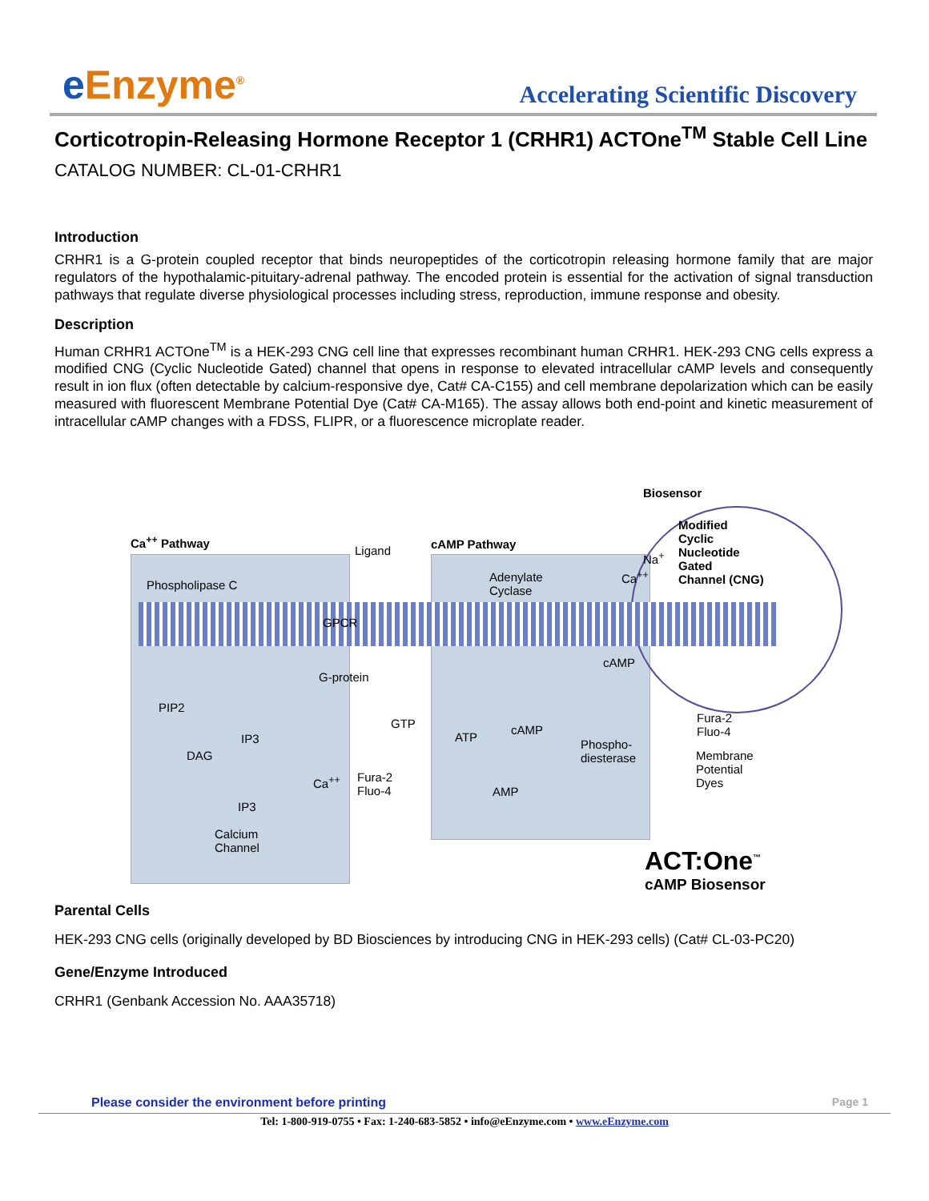e Enzyme<sup>®</sup>
Accelerating Scientific Discovery
Corticotropin-Releasing Hormone Receptor 1 (CRHR1) ACTOne<sup>TM</sup> Stable Cell Line
CATALOG NUMBER: CL-01-CRHR1
Introduction
CRHR1 is a G-protein coupled receptor that binds neuropeptides of the corticotropin releasing hormone family that are major regulators of the hypothalamic-pituitary-adrenal pathway. The encoded protein is essential for the activation of signal transduction pathways that regulate diverse physiological processes including stress, reproduction, immune response and obesity.
Description
Human CRHR1 ACTOne<sup>TM</sup> is a HEK-293 CNG cell line that expresses recombinant human CRHR1. HEK-293 CNG cells express a modified CNG (Cyclic Nucleotide Gated) channel that opens in response to elevated intracellular cAMP levels and consequently result in ion flux (often detectable by calcium-responsive dye, Cat# CA-C155) and cell membrane depolarization which can be easily measured with fluorescent Membrane Potential Dye (Cat# CA-M165). The assay allows both end-point and kinetic measurement of intracellular cAMP changes with a FDSS, FLIPR, or a fluorescence microplate reader.
Ca<sup>++</sup> Pathway
Phospholipase C
Ligand cAMP Pathway
Adenylate
Cyclase
Biosensor
Modified
Cyclic
Nucleotide
Gated
Channel (CNG)
Na<sup>+</sup>
Ca<sup>++</sup>
GPCR
G-protein
GTP
PIP2
IP3
DAG
IP3
Calcium
Channel
Ca<sup>++</sup>
Fura-2
Fluo-4
ATP
cAMP
cAMP
Phospho-
diesterase
AMP
Fura-2
Fluo-4
Membrane
Potential
Dyes
ACT:One<sup>™</sup>
cAMP Biosensor
Parental Cells
HEK-293 CNG cells (originally developed by BD Biosciences by introducing CNG in HEK-293 cells) (Cat# CL-03-PC20)
Gene/Enzyme Introduced
CRHR1 (Genbank Accession No. AAA35718)
Please consider the environment before printing Page 1
Tel: 1-800-919-0755 • Fax: 1-240-683-5852 • info@eEnzyme.com • www.eEnzyme.com